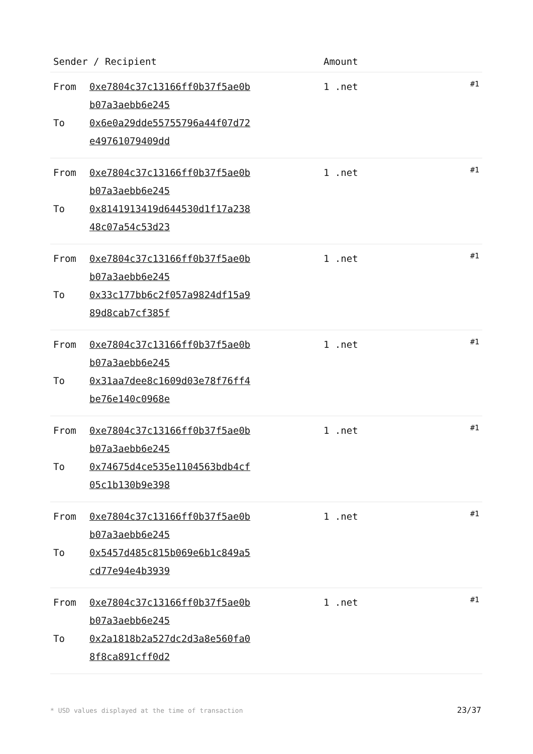| Sender / Recipient | | Amount | |
| --- | --- | --- | --- |
| From To | 0xe7804c37c13166ff0b37f5ae0b b07a3aebb6e245 0x6e0a29dde55755796a44f07d72 e49761079409dd | 1 .net | #1 |
| From To | 0xe7804c37c13166ff0b37f5ae0b b07a3aebb6e245 0x8141913419d644530d1f17a238 48c07a54c53d23 | 1 .net | #1 |
| From To | 0xe7804c37c13166ff0b37f5ae0b b07a3aebb6e245 0x33c177bb6c2f057a9824df15a9 89d8cab7cf385f | 1 .net | #1 |
| From To | 0xe7804c37c13166ff0b37f5ae0b b07a3aebb6e245 0x31aa7dee8c1609d03e78f76ff4 be76e140c0968e | 1 .net | #1 |
| From To | 0xe7804c37c13166ff0b37f5ae0b b07a3aebb6e245 0x74675d4ce535e1104563bdb4cf 05c1b130b9e398 | 1 .net | #1 |
| From To | 0xe7804c37c13166ff0b37f5ae0b b07a3aebb6e245 0x5457d485c815b069e6b1c849a5 cd77e94e4b3939 | 1 .net | #1 |
| From To | 0xe7804c37c13166ff0b37f5ae0b b07a3aebb6e245 0x2a1818b2a527dc2d3a8e560fa0 8f8ca891cff0d2 | 1 .net | #1 |
* USD values displayed at the time of transaction 23/37